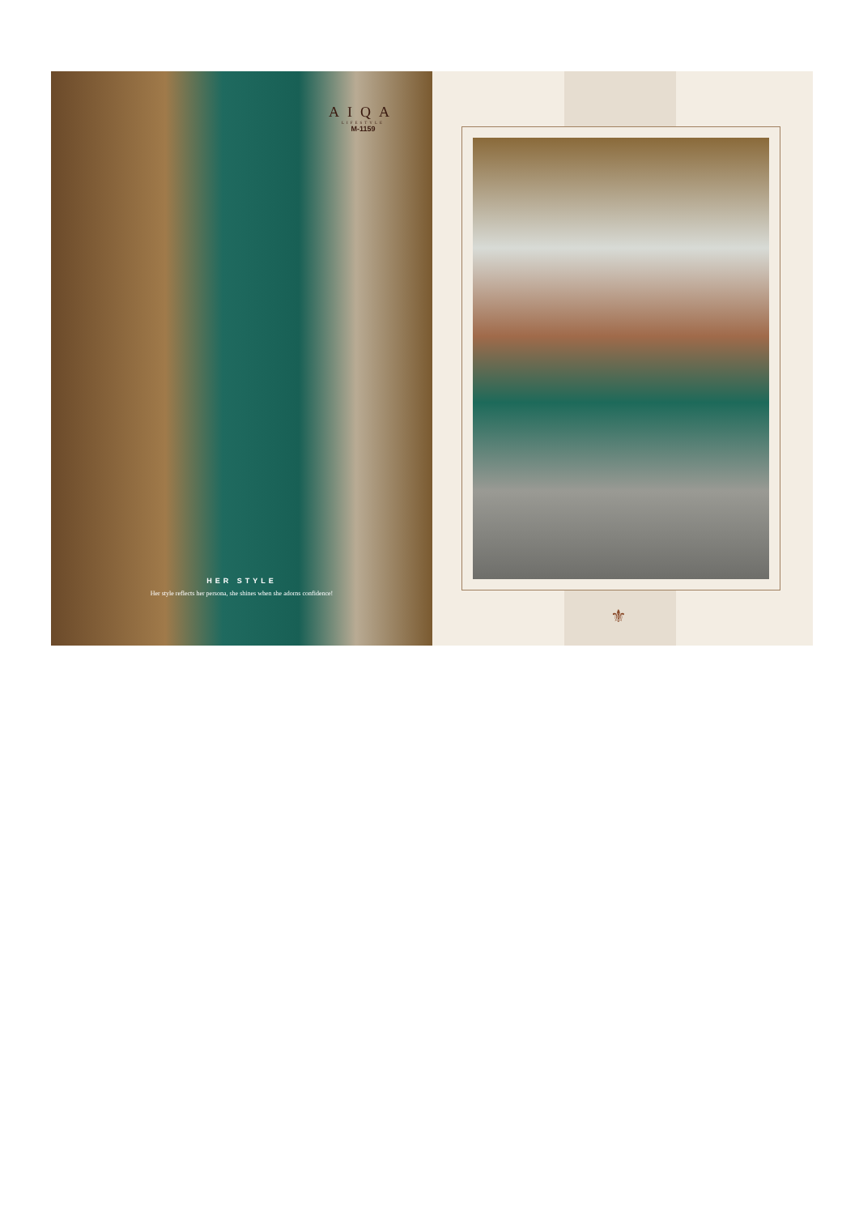AIQA
LIFESTYLE
M-1159
HER STYLE
Her style reflects her persona, she shines when she adorns confidence!
⚜